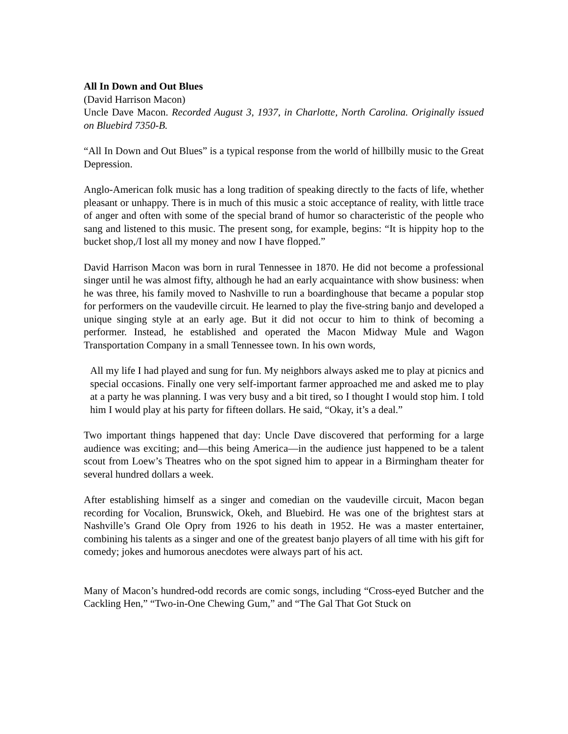All In Down and Out Blues
(David Harrison Macon)
Uncle Dave Macon. Recorded August 3, 1937, in Charlotte, North Carolina. Originally issued on Bluebird 7350-B.
“All In Down and Out Blues” is a typical response from the world of hillbilly music to the Great Depression.
Anglo-American folk music has a long tradition of speaking directly to the facts of life, whether pleasant or unhappy. There is in much of this music a stoic acceptance of reality, with little trace of anger and often with some of the special brand of humor so characteristic of the people who sang and listened to this music. The present song, for example, begins: “It is hippity hop to the bucket shop,/I lost all my money and now I have flopped.”
David Harrison Macon was born in rural Tennessee in 1870. He did not become a professional singer until he was almost fifty, although he had an early acquaintance with show business: when he was three, his family moved to Nashville to run a boardinghouse that became a popular stop for performers on the vaudeville circuit. He learned to play the five-string banjo and developed a unique singing style at an early age. But it did not occur to him to think of becoming a performer. Instead, he established and operated the Macon Midway Mule and Wagon Transportation Company in a small Tennessee town. In his own words,
All my life I had played and sung for fun. My neighbors always asked me to play at picnics and special occasions. Finally one very self-important farmer approached me and asked me to play at a party he was planning. I was very busy and a bit tired, so I thought I would stop him. I told him I would play at his party for fifteen dollars. He said, “Okay, it’s a deal.”
Two important things happened that day: Uncle Dave discovered that performing for a large audience was exciting; and—this being America—in the audience just happened to be a talent scout from Loew’s Theatres who on the spot signed him to appear in a Birmingham theater for several hundred dollars a week.
After establishing himself as a singer and comedian on the vaudeville circuit, Macon began recording for Vocalion, Brunswick, Okeh, and Bluebird. He was one of the brightest stars at Nashville’s Grand Ole Opry from 1926 to his death in 1952. He was a master entertainer, combining his talents as a singer and one of the greatest banjo players of all time with his gift for comedy; jokes and humorous anecdotes were always part of his act.
Many of Macon’s hundred-odd records are comic songs, including “Cross-eyed Butcher and the Cackling Hen,” “Two-in-One Chewing Gum,” and “The Gal That Got Stuck on